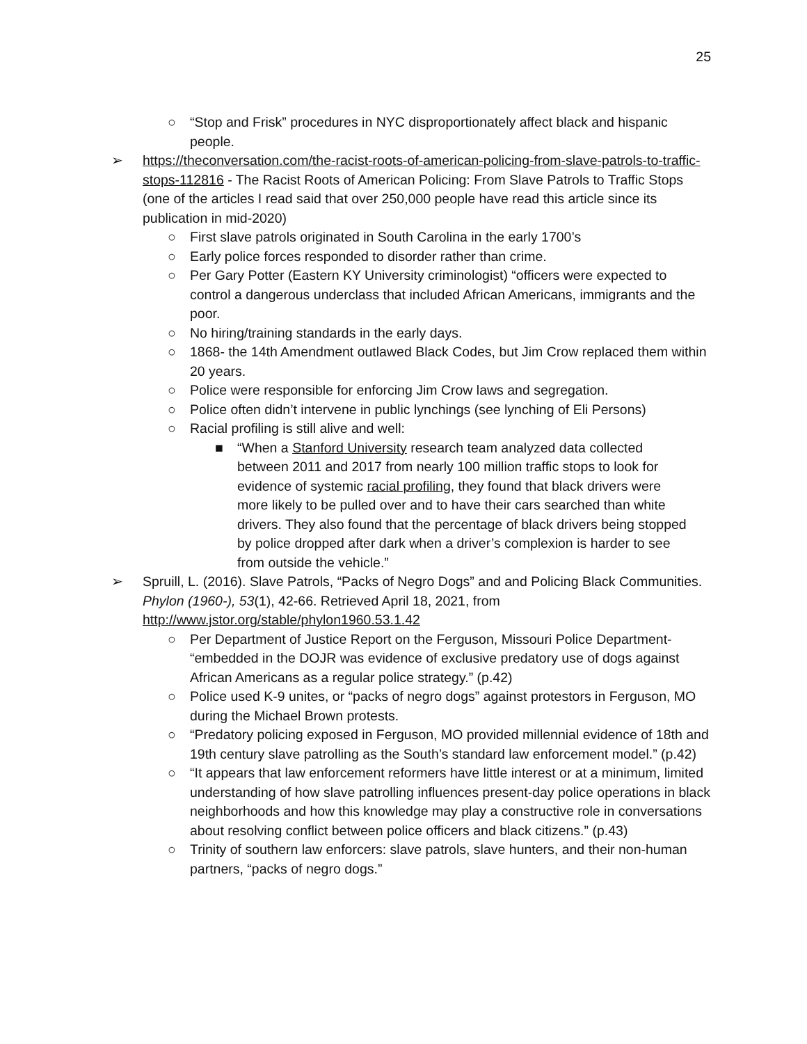25
○ “Stop and Frisk” procedures in NYC disproportionately affect black and hispanic people.
➢ https://theconversation.com/the-racist-roots-of-american-policing-from-slave-patrols-to-traffic-stops-112816 - The Racist Roots of American Policing: From Slave Patrols to Traffic Stops (one of the articles I read said that over 250,000 people have read this article since its publication in mid-2020)
○ First slave patrols originated in South Carolina in the early 1700’s
○ Early police forces responded to disorder rather than crime.
○ Per Gary Potter (Eastern KY University criminologist) “officers were expected to control a dangerous underclass that included African Americans, immigrants and the poor.
○ No hiring/training standards in the early days.
○ 1868- the 14th Amendment outlawed Black Codes, but Jim Crow replaced them within 20 years.
○ Police were responsible for enforcing Jim Crow laws and segregation.
○ Police often didn’t intervene in public lynchings (see lynching of Eli Persons)
○ Racial profiling is still alive and well:
■ “When a Stanford University research team analyzed data collected between 2011 and 2017 from nearly 100 million traffic stops to look for evidence of systemic racial profiling, they found that black drivers were more likely to be pulled over and to have their cars searched than white drivers. They also found that the percentage of black drivers being stopped by police dropped after dark when a driver’s complexion is harder to see from outside the vehicle.”
➢ Spruill, L. (2016). Slave Patrols, “Packs of Negro Dogs” and and Policing Black Communities. Phylon (1960-), 53(1), 42-66. Retrieved April 18, 2021, from http://www.jstor.org/stable/phylon1960.53.1.42
○ Per Department of Justice Report on the Ferguson, Missouri Police Department- “embedded in the DOJR was evidence of exclusive predatory use of dogs against African Americans as a regular police strategy.” (p.42)
○ Police used K-9 unites, or “packs of negro dogs” against protestors in Ferguson, MO during the Michael Brown protests.
○ “Predatory policing exposed in Ferguson, MO provided millennial evidence of 18th and 19th century slave patrolling as the South’s standard law enforcement model.” (p.42)
○ “It appears that law enforcement reformers have little interest or at a minimum, limited understanding of how slave patrolling influences present-day police operations in black neighborhoods and how this knowledge may play a constructive role in conversations about resolving conflict between police officers and black citizens.” (p.43)
○ Trinity of southern law enforcers: slave patrols, slave hunters, and their non-human partners, “packs of negro dogs.”